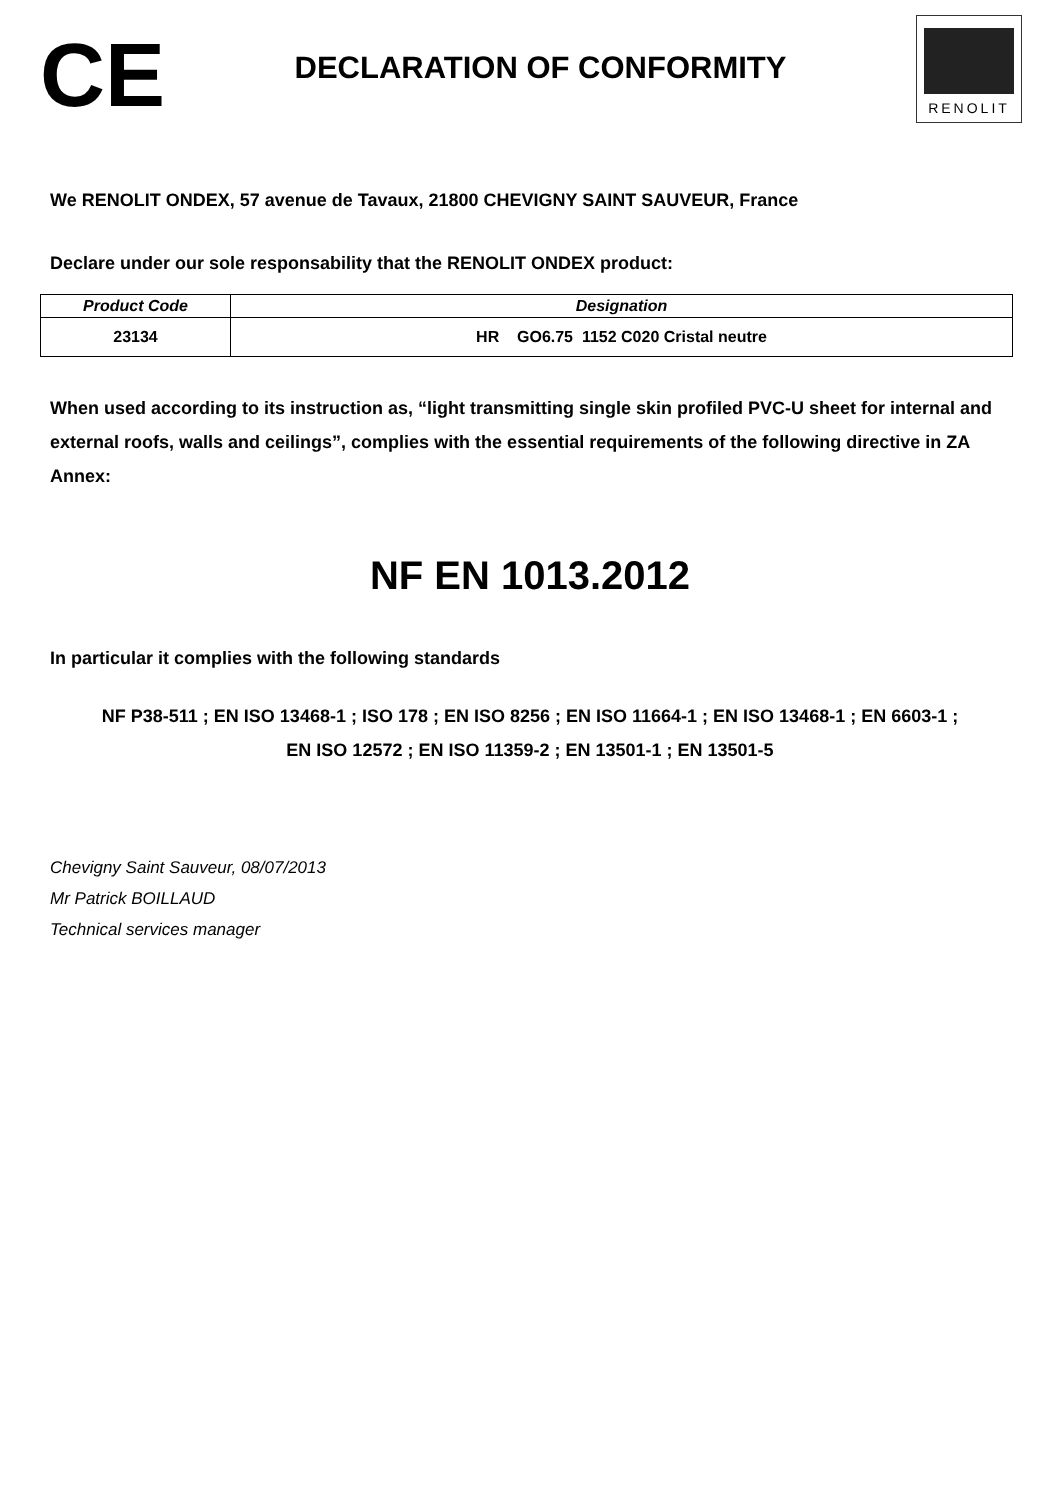CE
DECLARATION OF CONFORMITY
RENOLIT
We RENOLIT ONDEX, 57 avenue de Tavaux, 21800 CHEVIGNY SAINT SAUVEUR, France
Declare under our sole responsability that the RENOLIT ONDEX product:
| Product Code | Designation |
| --- | --- |
| 23134 | HR GO6.75 1152 C020 Cristal neutre |
When used according to its instruction as, “light transmitting single skin profiled PVC-U sheet for internal and external roofs, walls and ceilings”, complies with the essential requirements of the following directive in ZA Annex:
NF EN 1013.2012
In particular it complies with the following standards
NF P38-511 ; EN ISO 13468-1 ; ISO 178 ; EN ISO 8256 ; EN ISO 11664-1 ; EN ISO 13468-1 ; EN 6603-1 ;
EN ISO 12572 ; EN ISO 11359-2 ; EN 13501-1 ; EN 13501-5
Chevigny Saint Sauveur, 08/07/2013
Mr Patrick BOILLAUD
Technical services manager